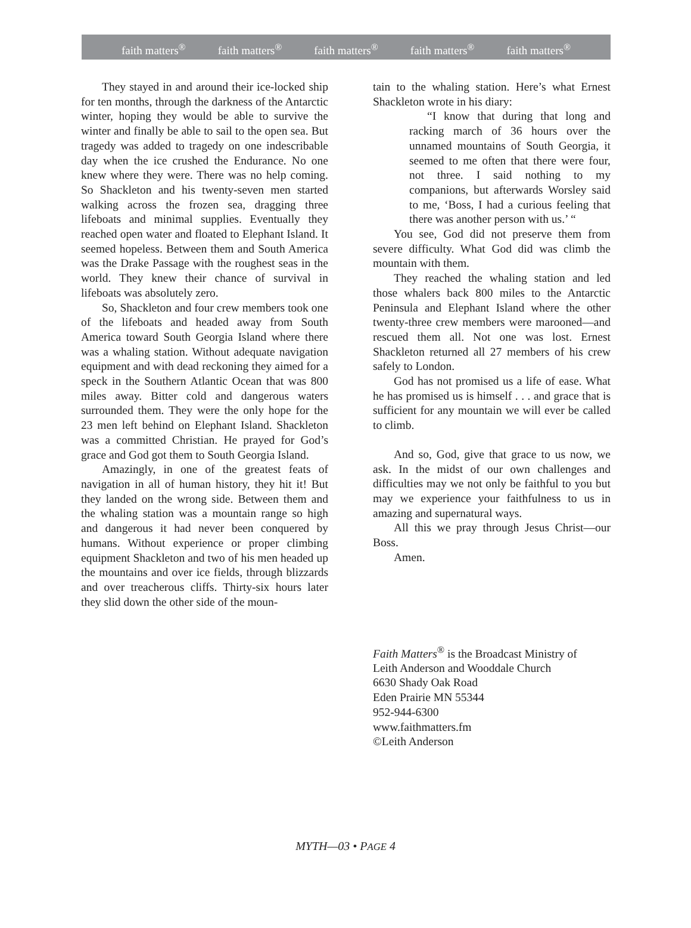faith matters<sup>®</sup> faith matters<sup>®</sup> faith matters<sup>®</sup> faith matters<sup>®</sup> faith matters<sup>®</sup>
They stayed in and around their ice-locked ship for ten months, through the darkness of the Antarctic winter, hoping they would be able to survive the winter and finally be able to sail to the open sea. But tragedy was added to tragedy on one indescribable day when the ice crushed the Endurance. No one knew where they were. There was no help coming. So Shackleton and his twenty-seven men started walking across the frozen sea, dragging three lifeboats and minimal supplies. Eventually they reached open water and floated to Elephant Island. It seemed hopeless. Between them and South America was the Drake Passage with the roughest seas in the world. They knew their chance of survival in lifeboats was absolutely zero.
So, Shackleton and four crew members took one of the lifeboats and headed away from South America toward South Georgia Island where there was a whaling station. Without adequate navigation equipment and with dead reckoning they aimed for a speck in the Southern Atlantic Ocean that was 800 miles away. Bitter cold and dangerous waters surrounded them. They were the only hope for the 23 men left behind on Elephant Island. Shackleton was a committed Christian. He prayed for God’s grace and God got them to South Georgia Island.
Amazingly, in one of the greatest feats of navigation in all of human history, they hit it! But they landed on the wrong side. Between them and the whaling station was a mountain range so high and dangerous it had never been conquered by humans. Without experience or proper climbing equipment Shackleton and two of his men headed up the mountains and over ice fields, through blizzards and over treacherous cliffs. Thirty-six hours later they slid down the other side of the moun-
tain to the whaling station. Here’s what Ernest Shackleton wrote in his diary:
“I know that during that long and racking march of 36 hours over the unnamed mountains of South Georgia, it seemed to me often that there were four, not three. I said nothing to my companions, but afterwards Worsley said to me, ‘Boss, I had a curious feeling that there was another person with us.’ “
You see, God did not preserve them from severe difficulty. What God did was climb the mountain with them.
They reached the whaling station and led those whalers back 800 miles to the Antarctic Peninsula and Elephant Island where the other twenty-three crew members were marooned—and rescued them all. Not one was lost. Ernest Shackleton returned all 27 members of his crew safely to London.
God has not promised us a life of ease. What he has promised us is himself . . . and grace that is sufficient for any mountain we will ever be called to climb.
And so, God, give that grace to us now, we ask. In the midst of our own challenges and difficulties may we not only be faithful to you but may we experience your faithfulness to us in amazing and supernatural ways.
All this we pray through Jesus Christ—our Boss.
Amen.
Faith Matters<sup>®</sup> is the Broadcast Ministry of
Leith Anderson and Wooddale Church
6630 Shady Oak Road
Eden Prairie MN 55344
952-944-6300
www.faithmatters.fm
©Leith Anderson
MYTH—03 • PAGE 4